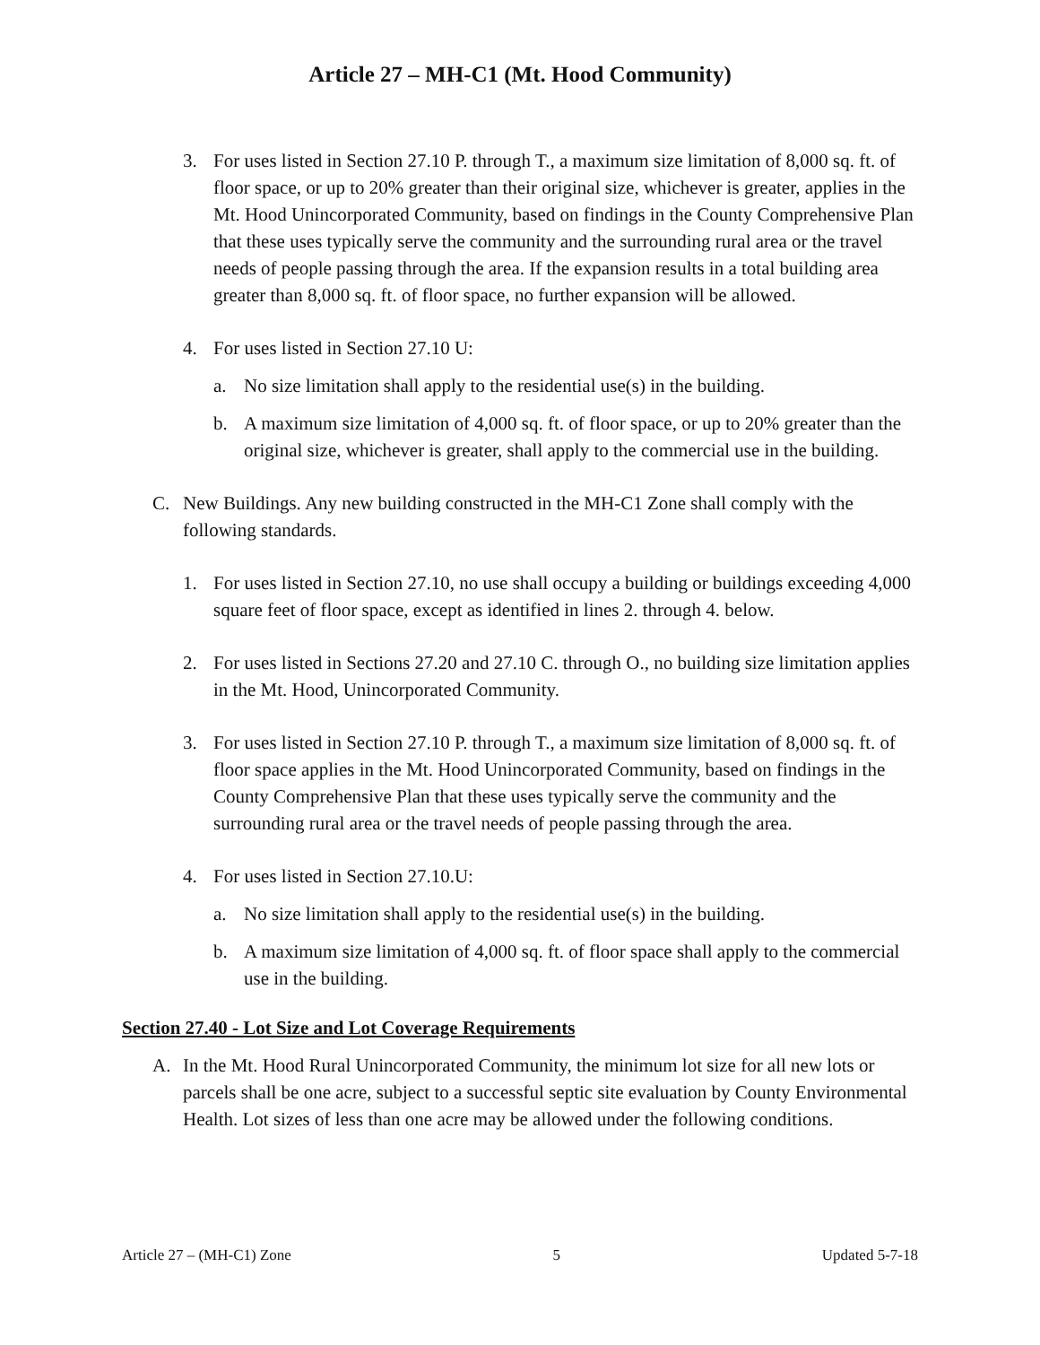Article 27 – MH-C1 (Mt. Hood Community)
3. For uses listed in Section 27.10 P. through T., a maximum size limitation of 8,000 sq. ft. of floor space, or up to 20% greater than their original size, whichever is greater, applies in the Mt. Hood Unincorporated Community, based on findings in the County Comprehensive Plan that these uses typically serve the community and the surrounding rural area or the travel needs of people passing through the area. If the expansion results in a total building area greater than 8,000 sq. ft. of floor space, no further expansion will be allowed.
4. For uses listed in Section 27.10 U:
a. No size limitation shall apply to the residential use(s) in the building.
b. A maximum size limitation of 4,000 sq. ft. of floor space, or up to 20% greater than the original size, whichever is greater, shall apply to the commercial use in the building.
C. New Buildings. Any new building constructed in the MH-C1 Zone shall comply with the following standards.
1. For uses listed in Section 27.10, no use shall occupy a building or buildings exceeding 4,000 square feet of floor space, except as identified in lines 2. through 4. below.
2. For uses listed in Sections 27.20 and 27.10 C. through O., no building size limitation applies in the Mt. Hood, Unincorporated Community.
3. For uses listed in Section 27.10 P. through T., a maximum size limitation of 8,000 sq. ft. of floor space applies in the Mt. Hood Unincorporated Community, based on findings in the County Comprehensive Plan that these uses typically serve the community and the surrounding rural area or the travel needs of people passing through the area.
4. For uses listed in Section 27.10.U:
a. No size limitation shall apply to the residential use(s) in the building.
b. A maximum size limitation of 4,000 sq. ft. of floor space shall apply to the commercial use in the building.
Section 27.40 - Lot Size and Lot Coverage Requirements
A. In the Mt. Hood Rural Unincorporated Community, the minimum lot size for all new lots or parcels shall be one acre, subject to a successful septic site evaluation by County Environmental Health. Lot sizes of less than one acre may be allowed under the following conditions.
Article 27 – (MH-C1) Zone 5 Updated 5-7-18